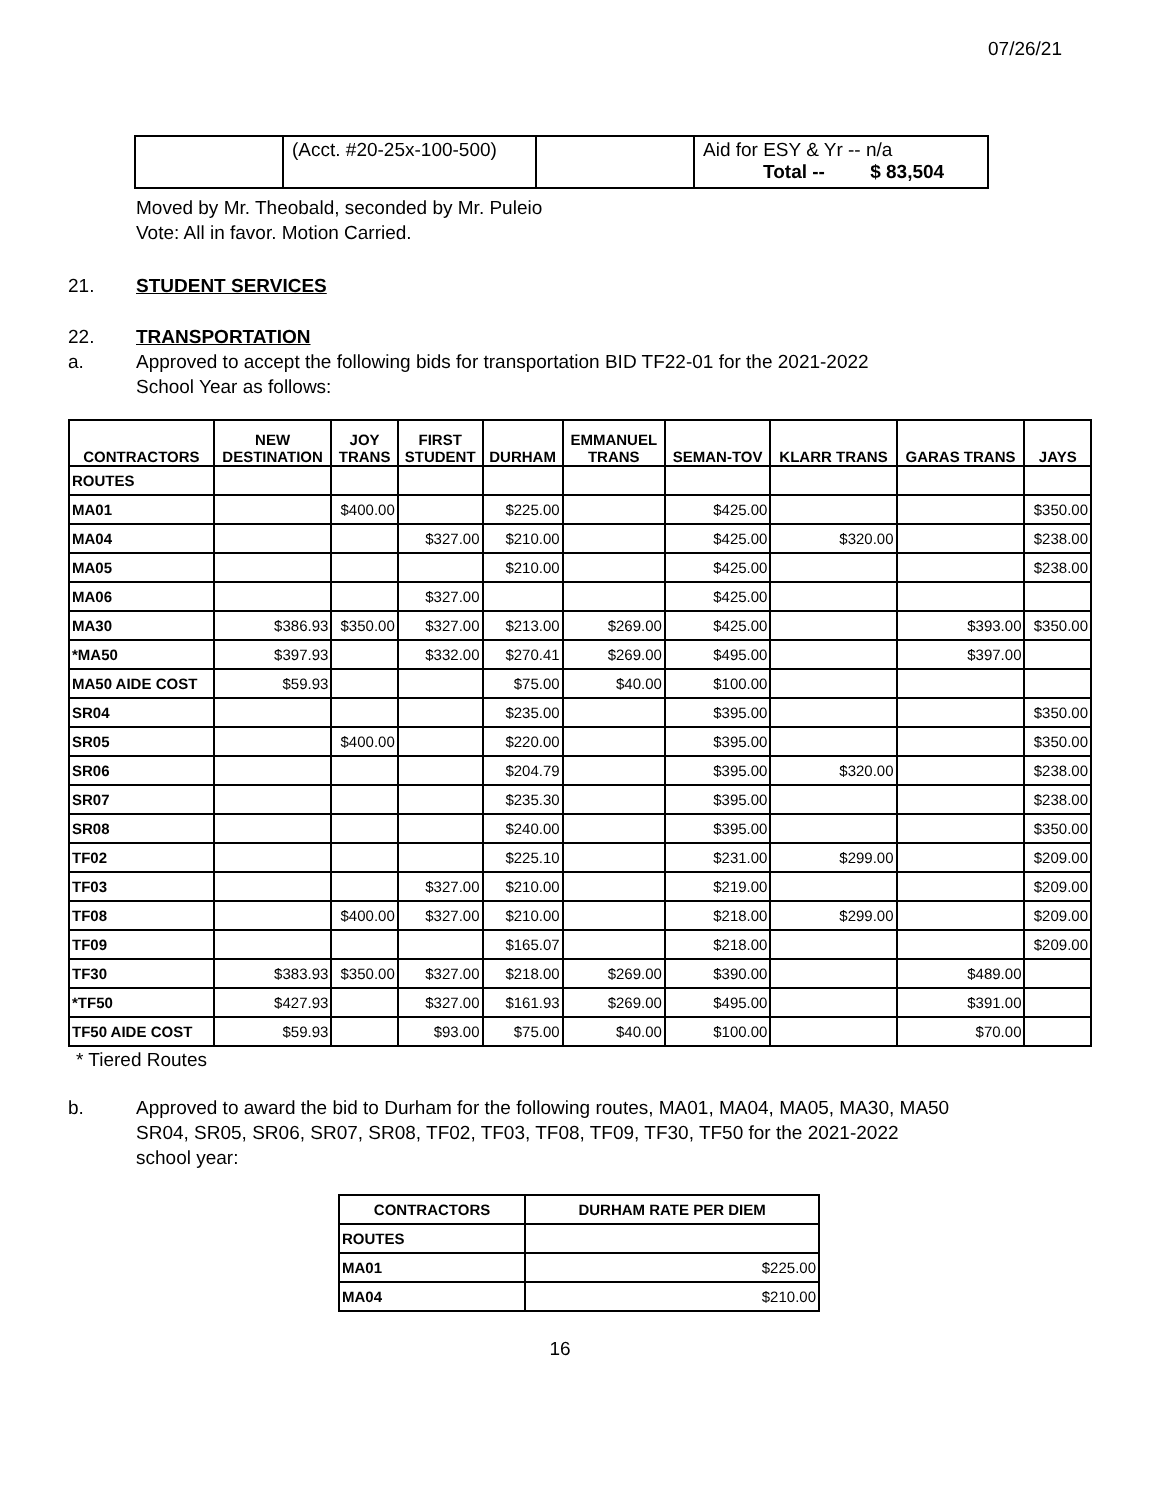07/26/21
| | (Acct. #20-25x-100-500) | | Aid for ESY & Yr -- n/a Total -- $ 83,504 |
Moved by Mr. Theobald, seconded by Mr. Puleio
Vote: All in favor. Motion Carried.
21. STUDENT SERVICES
22. TRANSPORTATION
a. Approved to accept the following bids for transportation BID TF22-01 for the 2021-2022
School Year as follows:
| CONTRACTORS | NEW DESTINATION | JOY TRANS | FIRST STUDENT | DURHAM | EMMANUEL TRANS | SEMAN-TOV | KLARR TRANS | GARAS TRANS | JAYS |
| --- | --- | --- | --- | --- | --- | --- | --- | --- | --- |
| ROUTES | | | | | | | | | |
| MA01 | | $400.00 | | $225.00 | | $425.00 | | | $350.00 |
| MA04 | | | $327.00 | $210.00 | | $425.00 | $320.00 | | $238.00 |
| MA05 | | | | $210.00 | | $425.00 | | | $238.00 |
| MA06 | | | $327.00 | | | $425.00 | | | |
| MA30 | $386.93 | $350.00 | $327.00 | $213.00 | $269.00 | $425.00 | | $393.00 | $350.00 |
| *MA50 | $397.93 | | $332.00 | $270.41 | $269.00 | $495.00 | | $397.00 | |
| MA50 AIDE COST | $59.93 | | | $75.00 | $40.00 | $100.00 | | | |
| SR04 | | | | $235.00 | | $395.00 | | | $350.00 |
| SR05 | | $400.00 | | $220.00 | | $395.00 | | | $350.00 |
| SR06 | | | | $204.79 | | $395.00 | $320.00 | | $238.00 |
| SR07 | | | | $235.30 | | $395.00 | | | $238.00 |
| SR08 | | | | $240.00 | | $395.00 | | | $350.00 |
| TF02 | | | | $225.10 | | $231.00 | $299.00 | | $209.00 |
| TF03 | | | $327.00 | $210.00 | | $219.00 | | | $209.00 |
| TF08 | | $400.00 | $327.00 | $210.00 | | $218.00 | $299.00 | | $209.00 |
| TF09 | | | | $165.07 | | $218.00 | | | $209.00 |
| TF30 | $383.93 | $350.00 | $327.00 | $218.00 | $269.00 | $390.00 | | $489.00 | |
| *TF50 | $427.93 | | $327.00 | $161.93 | $269.00 | $495.00 | | $391.00 | |
| TF50 AIDE COST | $59.93 | | $93.00 | $75.00 | $40.00 | $100.00 | | $70.00 | |
* Tiered Routes
b. Approved to award the bid to Durham for the following routes, MA01, MA04, MA05, MA30, MA50
SR04, SR05, SR06, SR07, SR08, TF02, TF03, TF08, TF09, TF30, TF50 for the 2021-2022
school year:
| CONTRACTORS | DURHAM RATE PER DIEM |
| --- | --- |
| ROUTES | |
| MA01 | $225.00 |
| MA04 | $210.00 |
16